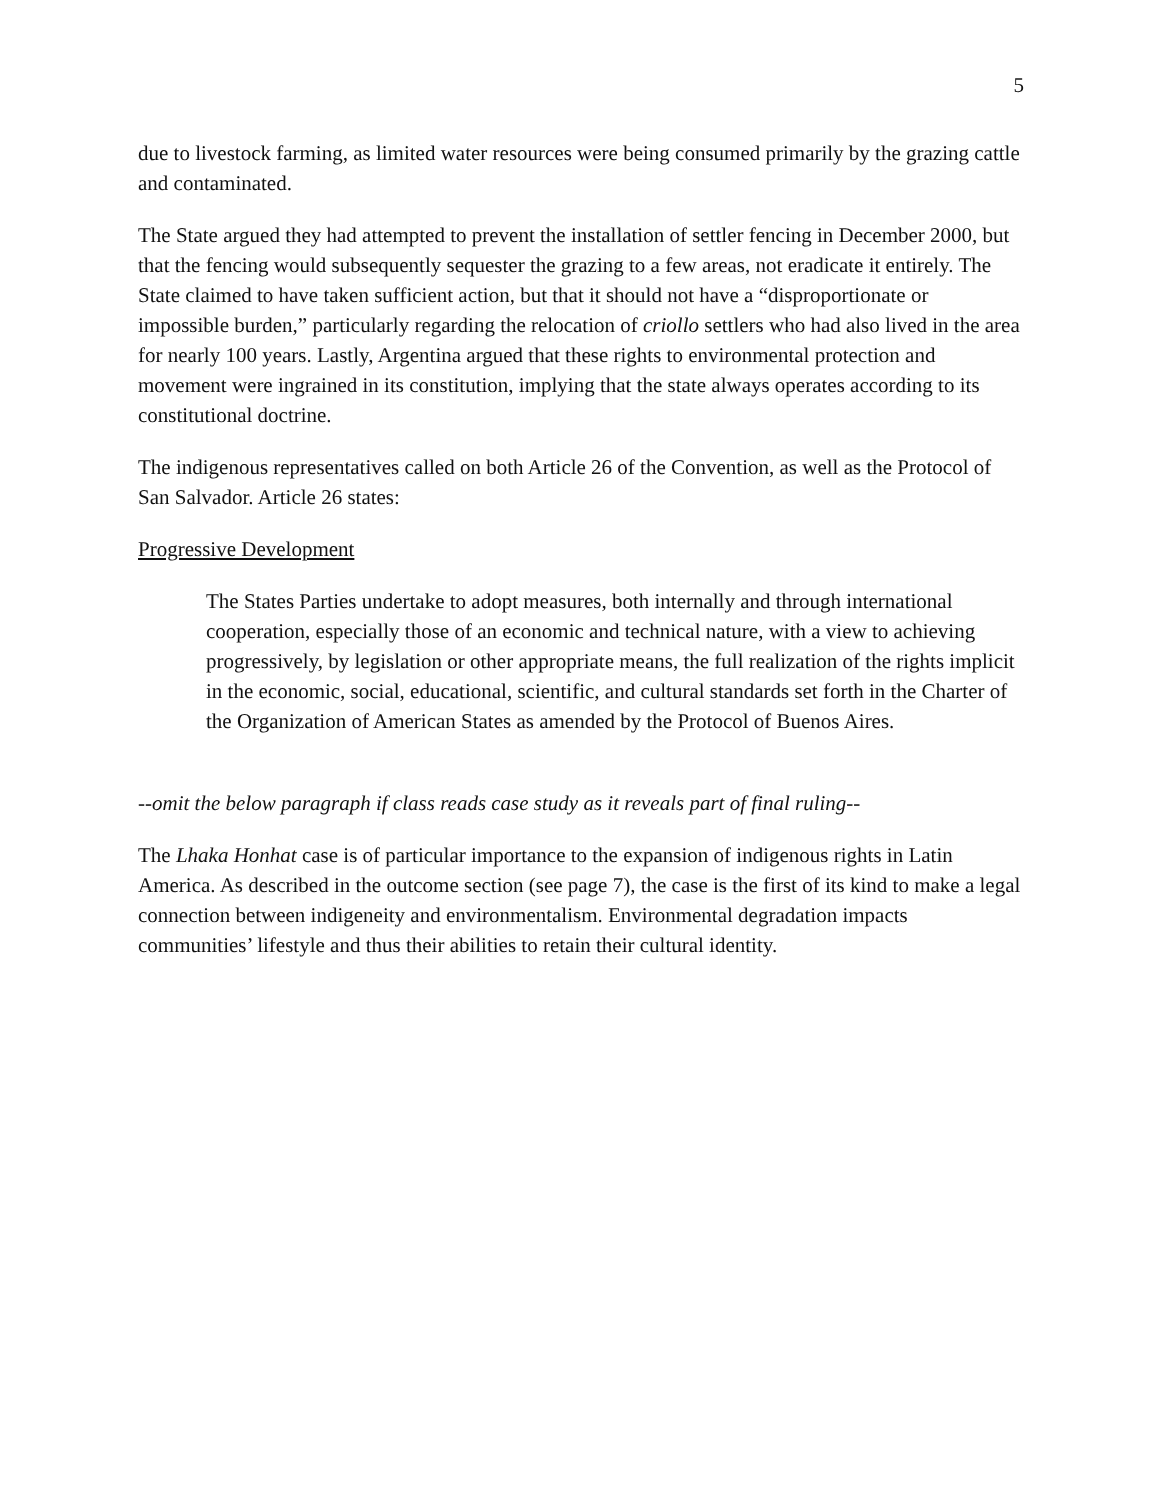5
due to livestock farming, as limited water resources were being consumed primarily by the grazing cattle and contaminated.
The State argued they had attempted to prevent the installation of settler fencing in December 2000, but that the fencing would subsequently sequester the grazing to a few areas, not eradicate it entirely. The State claimed to have taken sufficient action, but that it should not have a “disproportionate or impossible burden,” particularly regarding the relocation of criollo settlers who had also lived in the area for nearly 100 years. Lastly, Argentina argued that these rights to environmental protection and movement were ingrained in its constitution, implying that the state always operates according to its constitutional doctrine.
The indigenous representatives called on both Article 26 of the Convention, as well as the Protocol of San Salvador. Article 26 states:
Progressive Development
The States Parties undertake to adopt measures, both internally and through international cooperation, especially those of an economic and technical nature, with a view to achieving progressively, by legislation or other appropriate means, the full realization of the rights implicit in the economic, social, educational, scientific, and cultural standards set forth in the Charter of the Organization of American States as amended by the Protocol of Buenos Aires.
--omit the below paragraph if class reads case study as it reveals part of final ruling--
The Lhaka Honhat case is of particular importance to the expansion of indigenous rights in Latin America. As described in the outcome section (see page 7), the case is the first of its kind to make a legal connection between indigeneity and environmentalism. Environmental degradation impacts communities’ lifestyle and thus their abilities to retain their cultural identity.